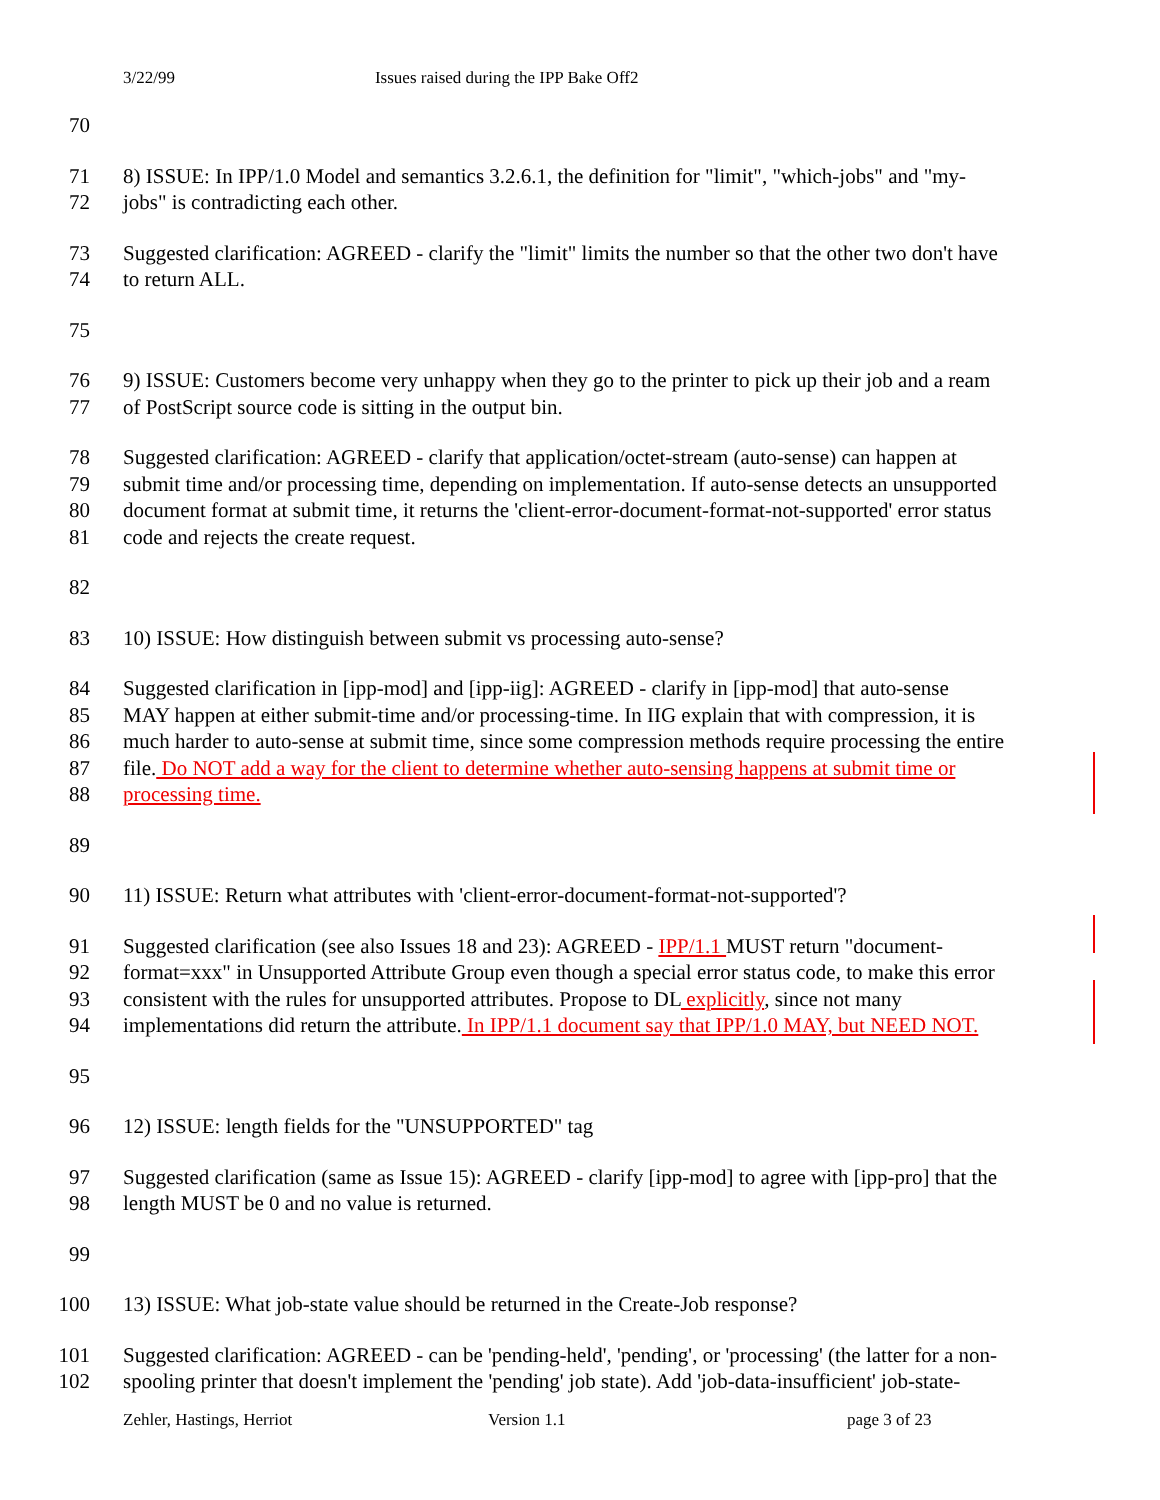3/22/99 Issues raised during the IPP Bake Off2
70
71 8) ISSUE: In IPP/1.0 Model and semantics 3.2.6.1, the definition for "limit", "which-jobs" and "my-
72 jobs" is contradicting each other.
73 Suggested clarification: AGREED - clarify the "limit" limits the number so that the other two don't have
74 to return ALL.
75
76 9) ISSUE: Customers become very unhappy when they go to the printer to pick up their job and a ream
77 of PostScript source code is sitting in the output bin.
78 Suggested clarification: AGREED - clarify that application/octet-stream (auto-sense) can happen at
79 submit time and/or processing time, depending on implementation. If auto-sense detects an unsupported
80 document format at submit time, it returns the 'client-error-document-format-not-supported' error status
81 code and rejects the create request.
82
83 10) ISSUE: How distinguish between submit vs processing auto-sense?
84 Suggested clarification in [ipp-mod] and [ipp-iig]: AGREED - clarify in [ipp-mod] that auto-sense
85 MAY happen at either submit-time and/or processing-time. In IIG explain that with compression, it is
86 much harder to auto-sense at submit time, since some compression methods require processing the entire
87 file. Do NOT add a way for the client to determine whether auto-sensing happens at submit time or
88 processing time.
89
90 11) ISSUE: Return what attributes with 'client-error-document-format-not-supported'?
91 Suggested clarification (see also Issues 18 and 23): AGREED - IPP/1.1 MUST return "document-
92 format=xxx" in Unsupported Attribute Group even though a special error status code, to make this error
93 consistent with the rules for unsupported attributes. Propose to DL explicitly, since not many
94 implementations did return the attribute. In IPP/1.1 document say that IPP/1.0 MAY, but NEED NOT.
95
96 12) ISSUE: length fields for the "UNSUPPORTED" tag
97 Suggested clarification (same as Issue 15): AGREED - clarify [ipp-mod] to agree with [ipp-pro] that the
98 length MUST be 0 and no value is returned.
99
100 13) ISSUE: What job-state value should be returned in the Create-Job response?
101 Suggested clarification: AGREED - can be 'pending-held', 'pending', or 'processing' (the latter for a non-
102 spooling printer that doesn't implement the 'pending' job state). Add 'job-data-insufficient' job-state-
Zehler, Hastings, Herriot Version 1.1 page 3 of 23